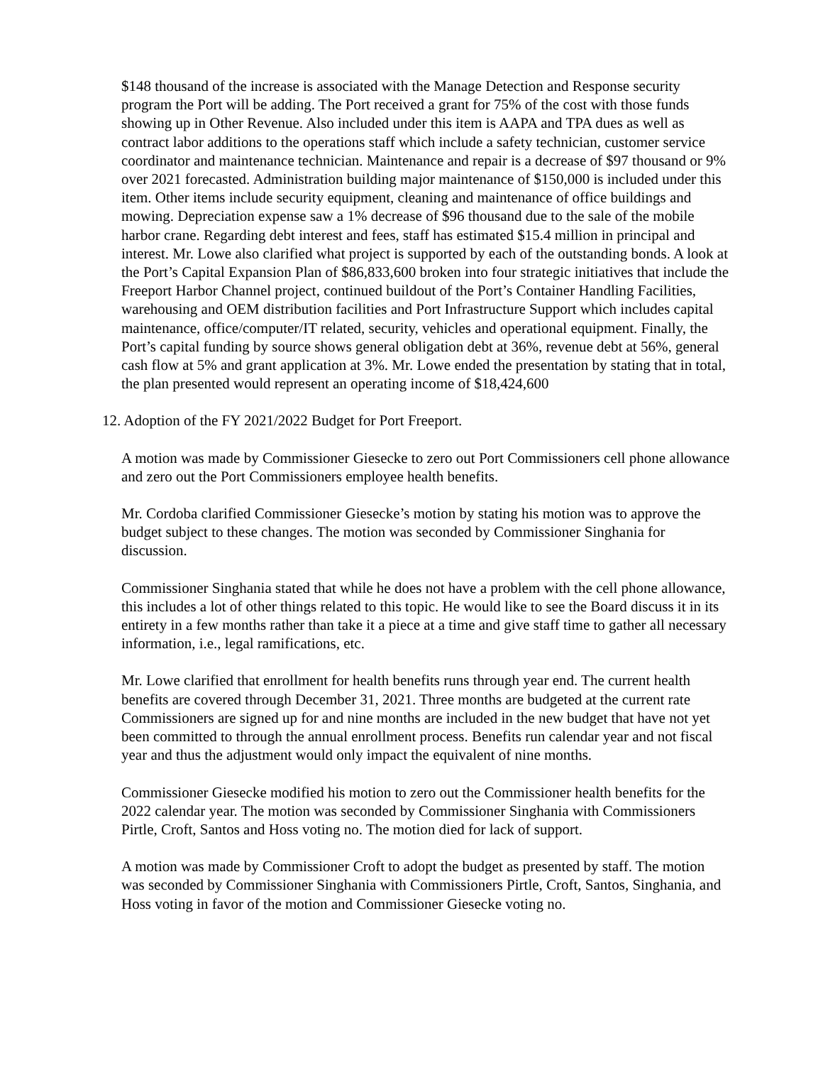$148 thousand of the increase is associated with the Manage Detection and Response security program the Port will be adding. The Port received a grant for 75% of the cost with those funds showing up in Other Revenue. Also included under this item is AAPA and TPA dues as well as contract labor additions to the operations staff which include a safety technician, customer service coordinator and maintenance technician. Maintenance and repair is a decrease of $97 thousand or 9% over 2021 forecasted. Administration building major maintenance of $150,000 is included under this item. Other items include security equipment, cleaning and maintenance of office buildings and mowing. Depreciation expense saw a 1% decrease of $96 thousand due to the sale of the mobile harbor crane. Regarding debt interest and fees, staff has estimated $15.4 million in principal and interest. Mr. Lowe also clarified what project is supported by each of the outstanding bonds. A look at the Port’s Capital Expansion Plan of $86,833,600 broken into four strategic initiatives that include the Freeport Harbor Channel project, continued buildout of the Port’s Container Handling Facilities, warehousing and OEM distribution facilities and Port Infrastructure Support which includes capital maintenance, office/computer/IT related, security, vehicles and operational equipment. Finally, the Port’s capital funding by source shows general obligation debt at 36%, revenue debt at 56%, general cash flow at 5% and grant application at 3%. Mr. Lowe ended the presentation by stating that in total, the plan presented would represent an operating income of $18,424,600
12. Adoption of the FY 2021/2022 Budget for Port Freeport.
A motion was made by Commissioner Giesecke to zero out Port Commissioners cell phone allowance and zero out the Port Commissioners employee health benefits.
Mr. Cordoba clarified Commissioner Giesecke’s motion by stating his motion was to approve the budget subject to these changes. The motion was seconded by Commissioner Singhania for discussion.
Commissioner Singhania stated that while he does not have a problem with the cell phone allowance, this includes a lot of other things related to this topic. He would like to see the Board discuss it in its entirety in a few months rather than take it a piece at a time and give staff time to gather all necessary information, i.e., legal ramifications, etc.
Mr. Lowe clarified that enrollment for health benefits runs through year end. The current health benefits are covered through December 31, 2021. Three months are budgeted at the current rate Commissioners are signed up for and nine months are included in the new budget that have not yet been committed to through the annual enrollment process. Benefits run calendar year and not fiscal year and thus the adjustment would only impact the equivalent of nine months.
Commissioner Giesecke modified his motion to zero out the Commissioner health benefits for the 2022 calendar year. The motion was seconded by Commissioner Singhania with Commissioners Pirtle, Croft, Santos and Hoss voting no. The motion died for lack of support.
A motion was made by Commissioner Croft to adopt the budget as presented by staff. The motion was seconded by Commissioner Singhania with Commissioners Pirtle, Croft, Santos, Singhania, and Hoss voting in favor of the motion and Commissioner Giesecke voting no.